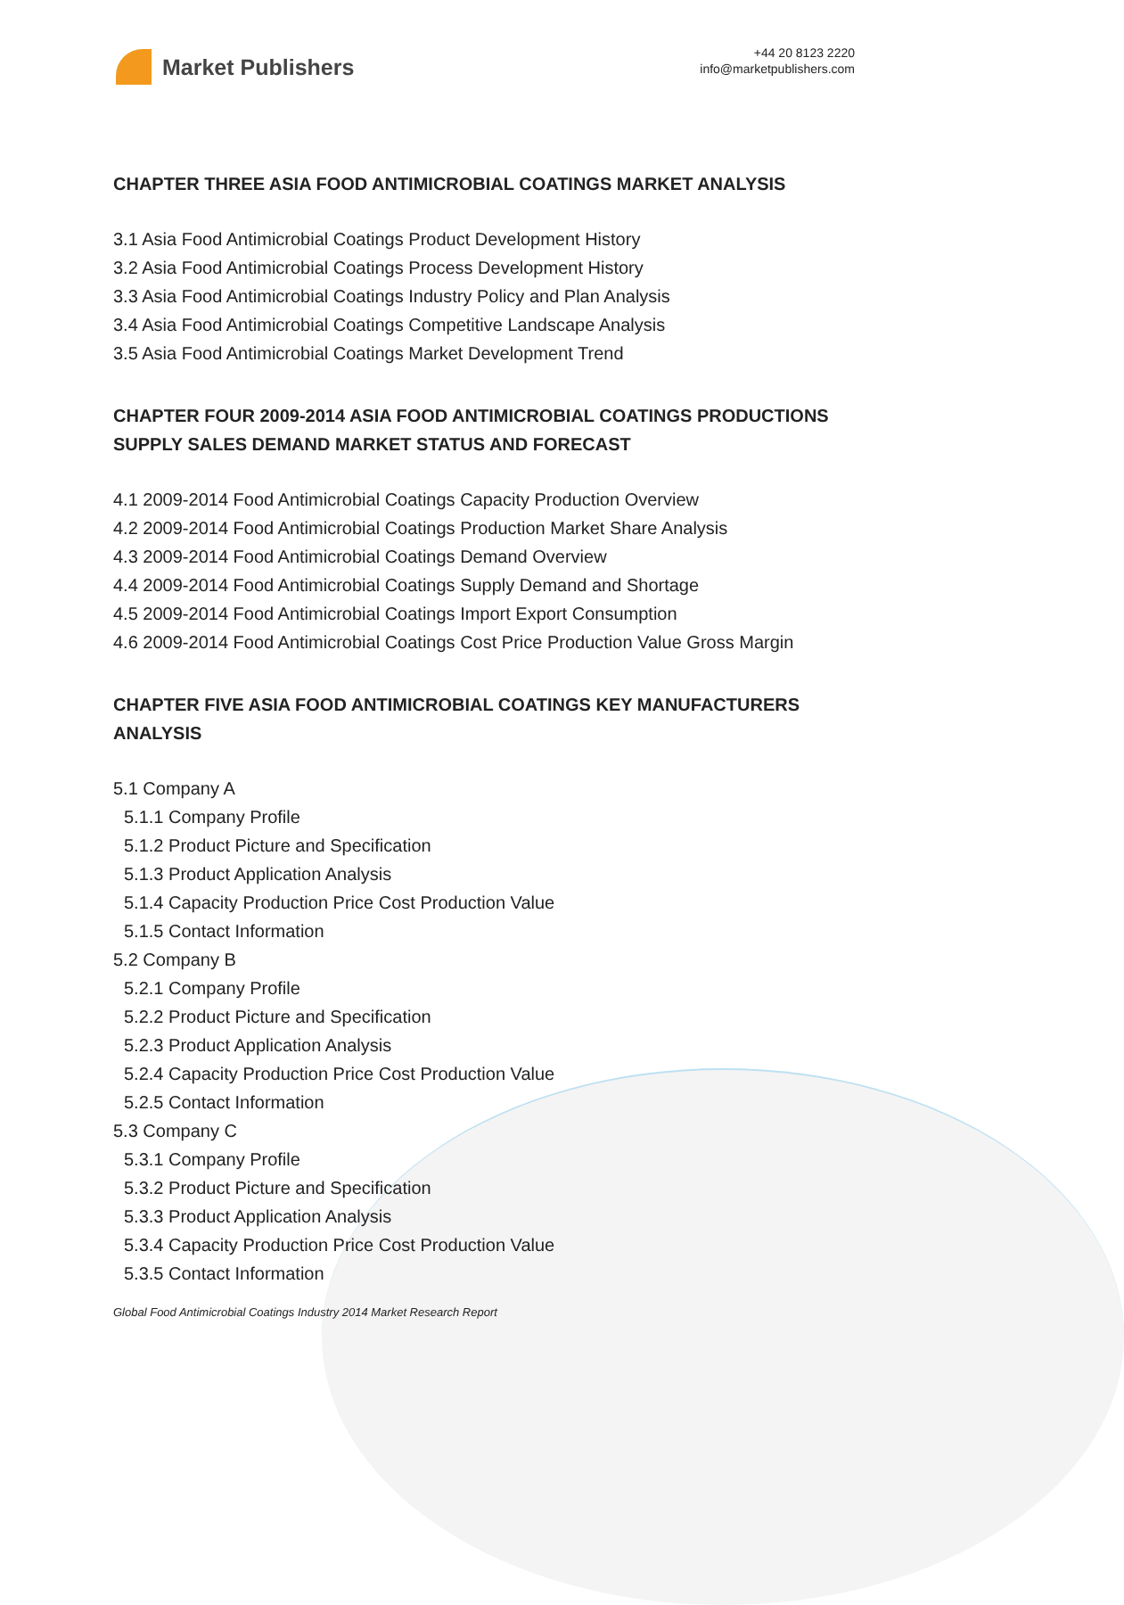Market Publishers
+44 20 8123 2220
info@marketpublishers.com
CHAPTER THREE ASIA FOOD ANTIMICROBIAL COATINGS MARKET ANALYSIS
3.1 Asia Food Antimicrobial Coatings Product Development History
3.2 Asia Food Antimicrobial Coatings Process Development History
3.3 Asia Food Antimicrobial Coatings Industry Policy and Plan Analysis
3.4 Asia Food Antimicrobial Coatings Competitive Landscape Analysis
3.5 Asia Food Antimicrobial Coatings Market Development Trend
CHAPTER FOUR 2009-2014 ASIA FOOD ANTIMICROBIAL COATINGS PRODUCTIONS SUPPLY SALES DEMAND MARKET STATUS AND FORECAST
4.1 2009-2014 Food Antimicrobial Coatings Capacity Production Overview
4.2 2009-2014 Food Antimicrobial Coatings Production Market Share Analysis
4.3 2009-2014 Food Antimicrobial Coatings Demand Overview
4.4 2009-2014 Food Antimicrobial Coatings Supply Demand and Shortage
4.5 2009-2014 Food Antimicrobial Coatings Import Export Consumption
4.6 2009-2014 Food Antimicrobial Coatings Cost Price Production Value Gross Margin
CHAPTER FIVE ASIA FOOD ANTIMICROBIAL COATINGS KEY MANUFACTURERS ANALYSIS
5.1 Company A
5.1.1 Company Profile
5.1.2 Product Picture and Specification
5.1.3 Product Application Analysis
5.1.4 Capacity Production Price Cost Production Value
5.1.5 Contact Information
5.2 Company B
5.2.1 Company Profile
5.2.2 Product Picture and Specification
5.2.3 Product Application Analysis
5.2.4 Capacity Production Price Cost Production Value
5.2.5 Contact Information
5.3 Company C
5.3.1 Company Profile
5.3.2 Product Picture and Specification
5.3.3 Product Application Analysis
5.3.4 Capacity Production Price Cost Production Value
5.3.5 Contact Information
Global Food Antimicrobial Coatings Industry 2014 Market Research Report